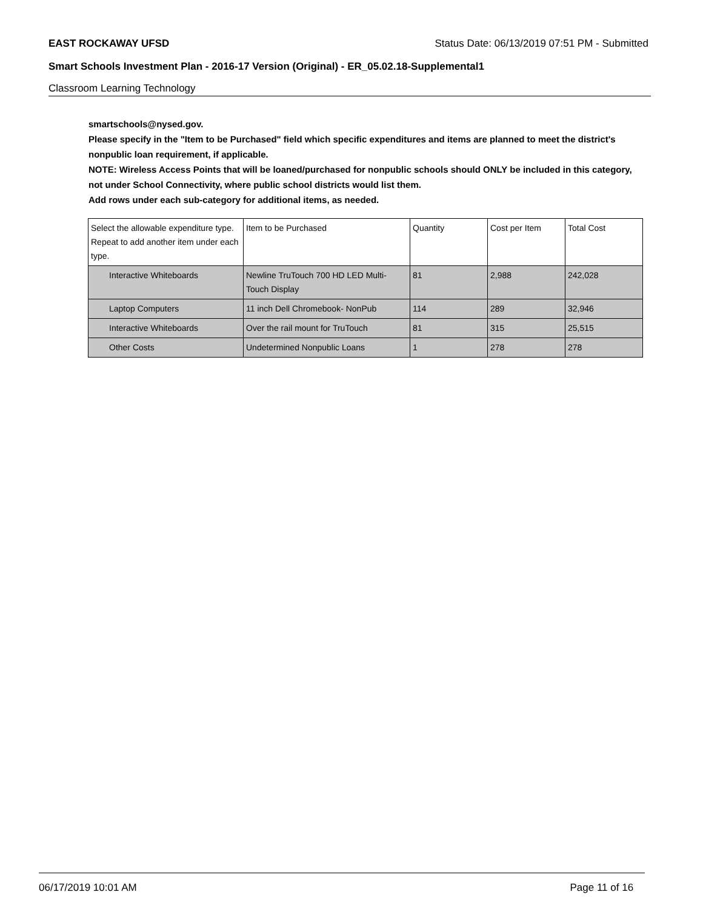EAST ROCKAWAY UFSD Status Date: 06/13/2019 07:51 PM - Submitted
Smart Schools Investment Plan - 2016-17 Version (Original) - ER_05.02.18-Supplemental1
Classroom Learning Technology
smartschools@nysed.gov.
Please specify in the "Item to be Purchased" field which specific expenditures and items are planned to meet the district's nonpublic loan requirement, if applicable.
NOTE: Wireless Access Points that will be loaned/purchased for nonpublic schools should ONLY be included in this category, not under School Connectivity, where public school districts would list them.
Add rows under each sub-category for additional items, as needed.
| Select the allowable expenditure type. Repeat to add another item under each type. | Item to be Purchased | Quantity | Cost per Item | Total Cost |
| --- | --- | --- | --- | --- |
| Interactive Whiteboards | Newline TruTouch 700 HD LED Multi-Touch Display | 81 | 2,988 | 242,028 |
| Laptop Computers | 11 inch Dell Chromebook- NonPub | 114 | 289 | 32,946 |
| Interactive Whiteboards | Over the rail mount for TruTouch | 81 | 315 | 25,515 |
| Other Costs | Undetermined Nonpublic Loans | 1 | 278 | 278 |
06/17/2019 10:01 AM Page 11 of 16